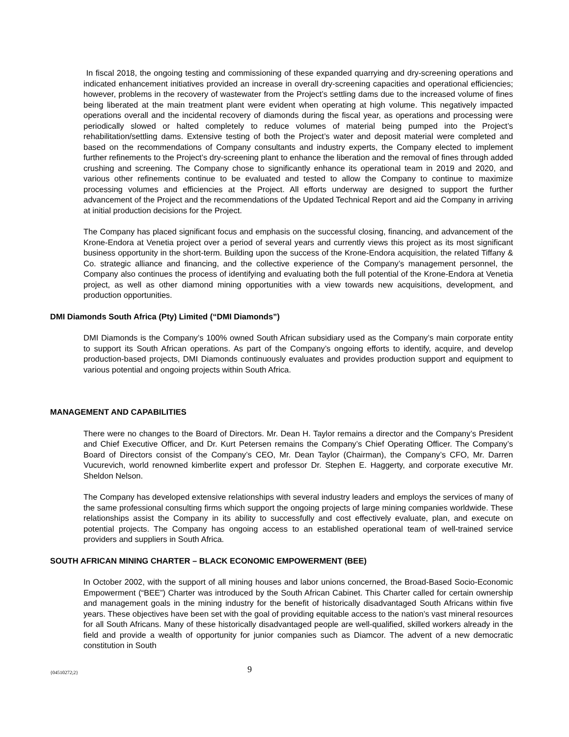In fiscal 2018, the ongoing testing and commissioning of these expanded quarrying and dry-screening operations and indicated enhancement initiatives provided an increase in overall dry-screening capacities and operational efficiencies; however, problems in the recovery of wastewater from the Project’s settling dams due to the increased volume of fines being liberated at the main treatment plant were evident when operating at high volume. This negatively impacted operations overall and the incidental recovery of diamonds during the fiscal year, as operations and processing were periodically slowed or halted completely to reduce volumes of material being pumped into the Project’s rehabilitation/settling dams. Extensive testing of both the Project’s water and deposit material were completed and based on the recommendations of Company consultants and industry experts, the Company elected to implement further refinements to the Project’s dry-screening plant to enhance the liberation and the removal of fines through added crushing and screening. The Company chose to significantly enhance its operational team in 2019 and 2020, and various other refinements continue to be evaluated and tested to allow the Company to continue to maximize processing volumes and efficiencies at the Project. All efforts underway are designed to support the further advancement of the Project and the recommendations of the Updated Technical Report and aid the Company in arriving at initial production decisions for the Project.
The Company has placed significant focus and emphasis on the successful closing, financing, and advancement of the Krone-Endora at Venetia project over a period of several years and currently views this project as its most significant business opportunity in the short-term. Building upon the success of the Krone-Endora acquisition, the related Tiffany & Co. strategic alliance and financing, and the collective experience of the Company’s management personnel, the Company also continues the process of identifying and evaluating both the full potential of the Krone-Endora at Venetia project, as well as other diamond mining opportunities with a view towards new acquisitions, development, and production opportunities.
DMI Diamonds South Africa (Pty) Limited (“DMI Diamonds”)
DMI Diamonds is the Company’s 100% owned South African subsidiary used as the Company’s main corporate entity to support its South African operations. As part of the Company’s ongoing efforts to identify, acquire, and develop production-based projects, DMI Diamonds continuously evaluates and provides production support and equipment to various potential and ongoing projects within South Africa.
MANAGEMENT AND CAPABILITIES
There were no changes to the Board of Directors. Mr. Dean H. Taylor remains a director and the Company’s President and Chief Executive Officer, and Dr. Kurt Petersen remains the Company’s Chief Operating Officer. The Company’s Board of Directors consist of the Company’s CEO, Mr. Dean Taylor (Chairman), the Company’s CFO, Mr. Darren Vucurevich, world renowned kimberlite expert and professor Dr. Stephen E. Haggerty, and corporate executive Mr. Sheldon Nelson.
The Company has developed extensive relationships with several industry leaders and employs the services of many of the same professional consulting firms which support the ongoing projects of large mining companies worldwide. These relationships assist the Company in its ability to successfully and cost effectively evaluate, plan, and execute on potential projects. The Company has ongoing access to an established operational team of well-trained service providers and suppliers in South Africa.
SOUTH AFRICAN MINING CHARTER – BLACK ECONOMIC EMPOWERMENT (BEE)
In October 2002, with the support of all mining houses and labor unions concerned, the Broad-Based Socio-Economic Empowerment (“BEE”) Charter was introduced by the South African Cabinet. This Charter called for certain ownership and management goals in the mining industry for the benefit of historically disadvantaged South Africans within five years. These objectives have been set with the goal of providing equitable access to the nation’s vast mineral resources for all South Africans. Many of these historically disadvantaged people are well-qualified, skilled workers already in the field and provide a wealth of opportunity for junior companies such as Diamcor. The advent of a new democratic constitution in South
{04510272;2} 9